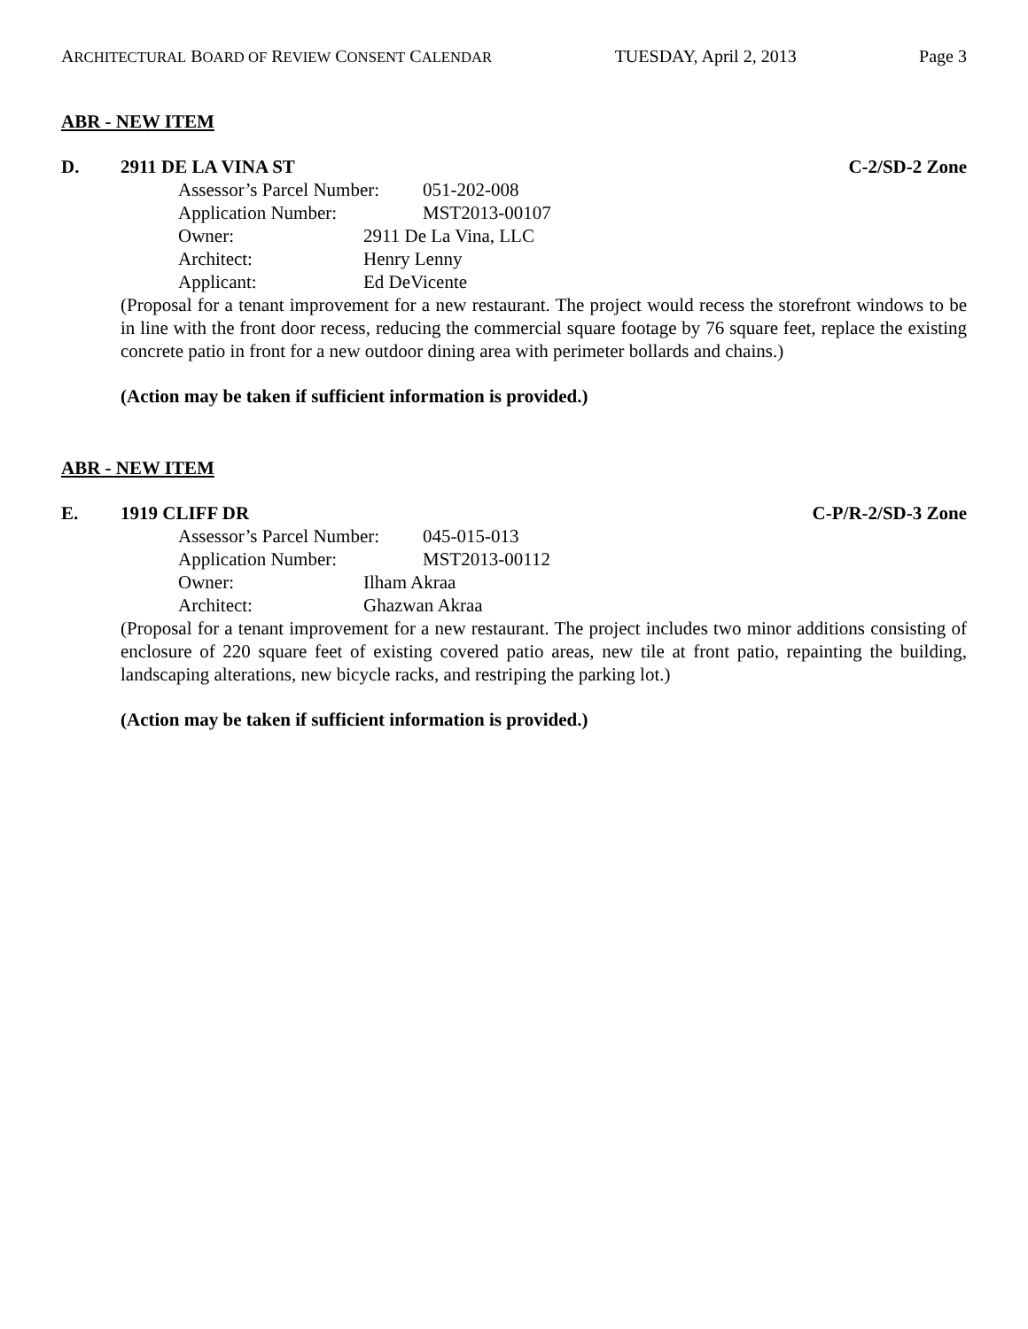ARCHITECTURAL BOARD OF REVIEW CONSENT CALENDAR TUESDAY, April 2, 2013 Page 3
ABR - NEW ITEM
D. 2911 DE LA VINA ST C-2/SD-2 Zone
Assessor’s Parcel Number: 051-202-008
Application Number: MST2013-00107
Owner: 2911 De La Vina, LLC
Architect: Henry Lenny
Applicant: Ed DeVicente
(Proposal for a tenant improvement for a new restaurant. The project would recess the storefront windows to be in line with the front door recess, reducing the commercial square footage by 76 square feet, replace the existing concrete patio in front for a new outdoor dining area with perimeter bollards and chains.)
(Action may be taken if sufficient information is provided.)
ABR - NEW ITEM
E. 1919 CLIFF DR C-P/R-2/SD-3 Zone
Assessor’s Parcel Number: 045-015-013
Application Number: MST2013-00112
Owner: Ilham Akraa
Architect: Ghazwan Akraa
(Proposal for a tenant improvement for a new restaurant. The project includes two minor additions consisting of enclosure of 220 square feet of existing covered patio areas, new tile at front patio, repainting the building, landscaping alterations, new bicycle racks, and restriping the parking lot.)
(Action may be taken if sufficient information is provided.)